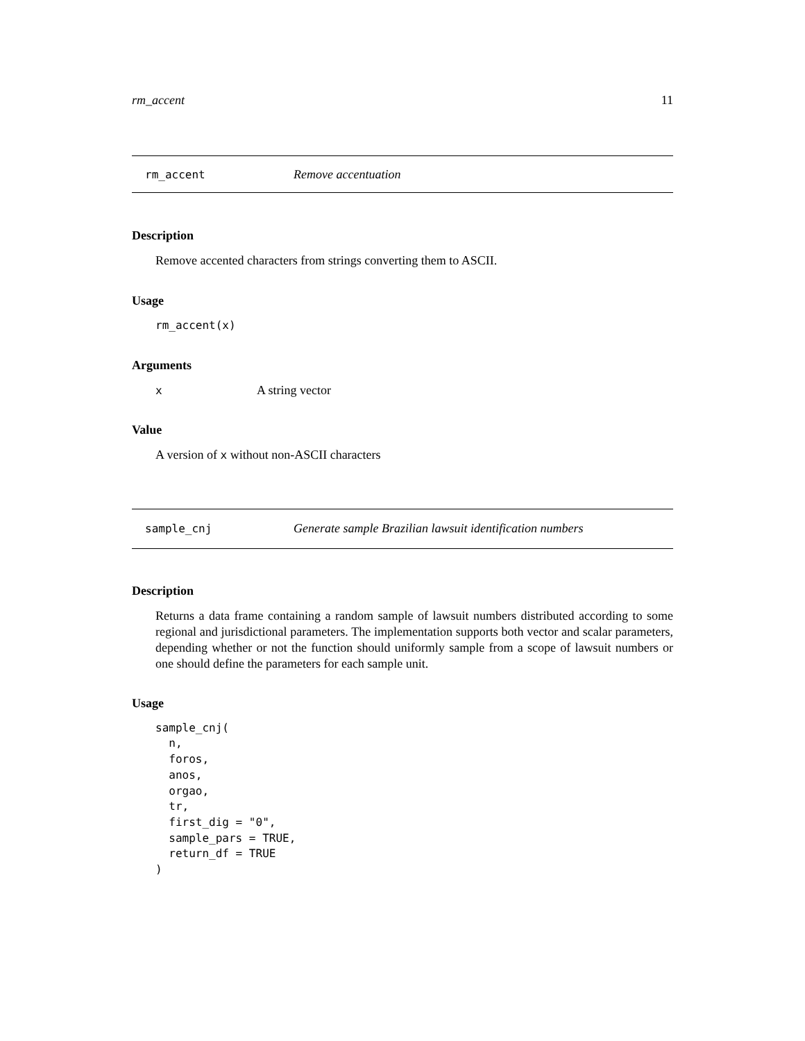rm_accent 11
rm_accent Remove accentuation
Description
Remove accented characters from strings converting them to ASCII.
Usage
rm_accent(x)
Arguments
x A string vector
Value
A version of x without non-ASCII characters
sample_cnj Generate sample Brazilian lawsuit identification numbers
Description
Returns a data frame containing a random sample of lawsuit numbers distributed according to some regional and jurisdictional parameters. The implementation supports both vector and scalar parameters, depending whether or not the function should uniformly sample from a scope of lawsuit numbers or one should define the parameters for each sample unit.
Usage
sample_cnj(
  n,
  foros,
  anos,
  orgao,
  tr,
  first_dig = "0",
  sample_pars = TRUE,
  return_df = TRUE
)